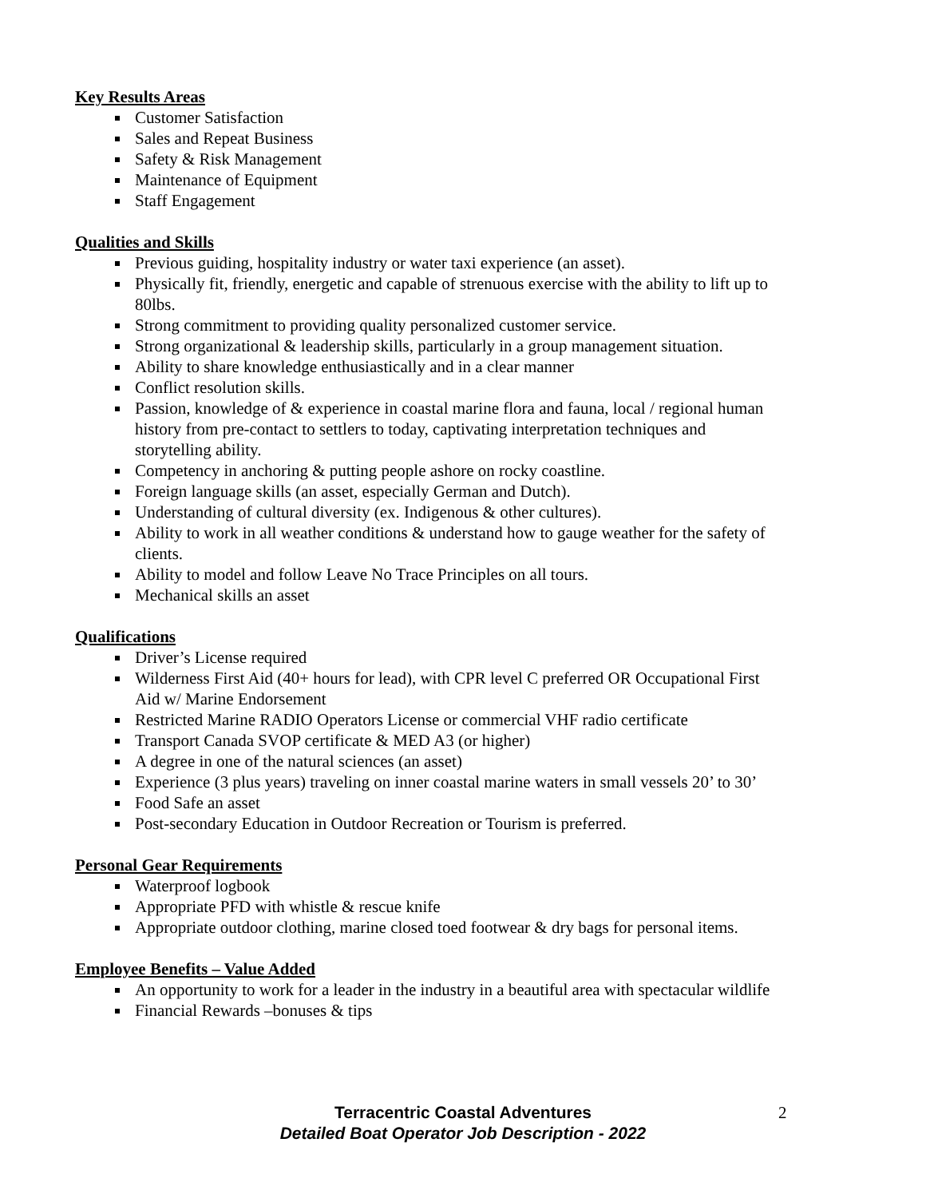Key Results Areas
Customer Satisfaction
Sales and Repeat Business
Safety & Risk Management
Maintenance of Equipment
Staff Engagement
Qualities and Skills
Previous guiding, hospitality industry or water taxi experience (an asset).
Physically fit, friendly, energetic and capable of strenuous exercise with the ability to lift up to 80lbs.
Strong commitment to providing quality personalized customer service.
Strong organizational & leadership skills, particularly in a group management situation.
Ability to share knowledge enthusiastically and in a clear manner
Conflict resolution skills.
Passion, knowledge of & experience in coastal marine flora and fauna, local / regional human history from pre-contact to settlers to today, captivating interpretation techniques and storytelling ability.
Competency in anchoring & putting people ashore on rocky coastline.
Foreign language skills (an asset, especially German and Dutch).
Understanding of cultural diversity (ex. Indigenous & other cultures).
Ability to work in all weather conditions & understand how to gauge weather for the safety of clients.
Ability to model and follow Leave No Trace Principles on all tours.
Mechanical skills an asset
Qualifications
Driver’s License required
Wilderness First Aid (40+ hours for lead), with CPR level C preferred OR Occupational First Aid w/ Marine Endorsement
Restricted Marine RADIO Operators License or commercial VHF radio certificate
Transport Canada SVOP certificate & MED A3 (or higher)
A degree in one of the natural sciences (an asset)
Experience (3 plus years) traveling on inner coastal marine waters in small vessels 20’ to 30’
Food Safe an asset
Post-secondary Education in Outdoor Recreation or Tourism is preferred.
Personal Gear Requirements
Waterproof logbook
Appropriate PFD with whistle & rescue knife
Appropriate outdoor clothing, marine closed toed footwear & dry bags for personal items.
Employee Benefits – Value Added
An opportunity to work for a leader in the industry in a beautiful area with spectacular wildlife
Financial Rewards –bonuses & tips
Terracentric Coastal Adventures
Detailed Boat Operator Job Description - 2022
2